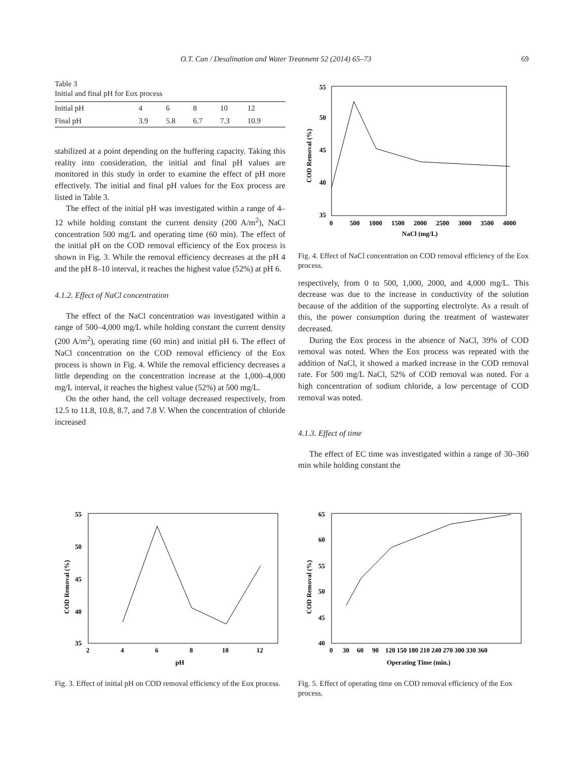O.T. Can / Desalination and Water Treatment 52 (2014) 65–73 69
Table 3
Initial and final pH for Eox process
| Initial pH | 4 | 6 | 8 | 10 | 12 |
| Final pH | 3.9 | 5.8 | 6.7 | 7.3 | 10.9 |
stabilized at a point depending on the buffering capacity. Taking this reality into consideration, the initial and final pH values are monitored in this study in order to examine the effect of pH more effectively. The initial and final pH values for the Eox process are listed in Table 3.
The effect of the initial pH was investigated within a range of 4–12 while holding constant the current density (200 A/m<sup>2</sup>), NaCl concentration 500 mg/L and operating time (60 min). The effect of the initial pH on the COD removal efficiency of the Eox process is shown in Fig. 3. While the removal efficiency decreases at the pH 4 and the pH 8–10 interval, it reaches the highest value (52%) at pH 6.
4.1.2. Effect of NaCl concentration
The effect of the NaCl concentration was investigated within a range of 500–4,000 mg/L while holding constant the current density (200 A/m<sup>2</sup>), operating time (60 min) and initial pH 6. The effect of NaCl concentration on the COD removal efficiency of the Eox process is shown in Fig. 4. While the removal efficiency decreases a little depending on the concentration increase at the 1,000–4,000 mg/L interval, it reaches the highest value (52%) at 500 mg/L.
On the other hand, the cell voltage decreased respectively, from 12.5 to 11.8, 10.8, 8.7, and 7.8 V. When the concentration of chloride increased
55
50
45
40
35
0
500
1000
1500
2000
2500
3000
3500
4000
NaCl (mg/L)
COD Removal (%)
Fig. 4. Effect of NaCl concentration on COD removal efficiency of the Eox process.
respectively, from 0 to 500, 1,000, 2000, and 4,000 mg/L. This decrease was due to the increase in conductivity of the solution because of the addition of the supporting electrolyte. As a result of this, the power consumption during the treatment of wastewater decreased.
During the Eox process in the absence of NaCl, 39% of COD removal was noted. When the Eox process was repeated with the addition of NaCl, it showed a marked increase in the COD removal rate. For 500 mg/L NaCl, 52% of COD removal was noted. For a high concentration of sodium chloride, a low percentage of COD removal was noted.
4.1.3. Effect of time
The effect of EC time was investigated within a range of 30–360 min while holding constant the
55
50
45
40
35
2
4
6
8
10
12
pH
COD Removal (%)
Fig. 3. Effect of initial pH on COD removal efficiency of the Eox process.
65
60
55
50
45
40
0
30
60
90
120 150 180 210 240 270 300 330 360
Operating Time (min.)
COD Removal (%)
Fig. 5. Effect of operating time on COD removal efficiency of the Eox process.